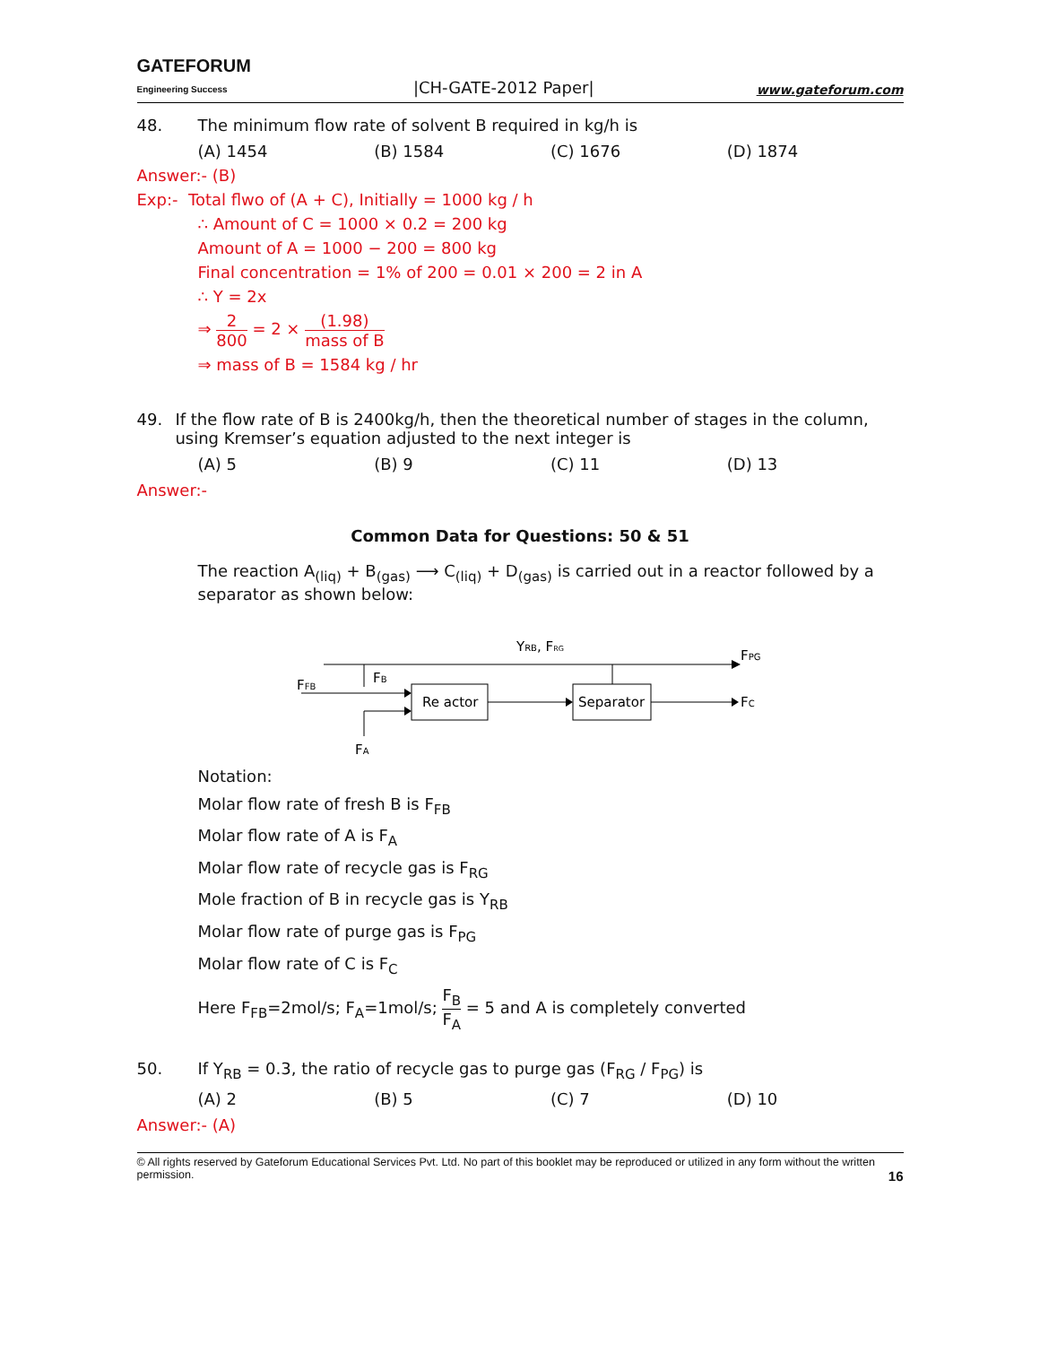GATEFORUM
Engineering Success
|CH-GATE-2012 Paper|
www.gateforum.com
48. The minimum flow rate of solvent B required in kg/h is
(A) 1454 (B) 1584 (C) 1676 (D) 1874
Answer:- (B)
Exp:- Total flwo of (A + C), Initially = 1000 kg / h
∴ Amount of C = 1000 × 0.2 = 200 kg
Amount of A = 1000 − 200 = 800 kg
Final concentration = 1% of 200 = 0.01 × 200 = 2 in A
∴ Y = 2x
⇒ 2 800 = 2 × (1.98) mass of B
⇒ mass of B = 1584 kg / hr
49. If the flow rate of B is 2400kg/h, then the theoretical number of stages in the column, using Kremser’s equation adjusted to the next integer is
(A) 5 (B) 9 (C) 11 (D) 13
Answer:-
Common Data for Questions: 50 & 51
The reaction A<sub>(liq)</sub> + B<sub>(gas)</sub> ⟶ C<sub>(liq)</sub> + D<sub>(gas)</sub> is carried out in a reactor followed by a separator as shown below:
Re actor
Separator
YRB, FRG
FPG
FC
FFB
FB
FA
Notation:
Molar flow rate of fresh B is F<sub>FB</sub>
Molar flow rate of A is F<sub>A</sub>
Molar flow rate of recycle gas is F<sub>RG</sub>
Mole fraction of B in recycle gas is Y<sub>RB</sub>
Molar flow rate of purge gas is F<sub>PG</sub>
Molar flow rate of C is F<sub>C</sub>
Here F<sub>FB</sub>=2mol/s; F<sub>A</sub>=1mol/s; F<sub>B</sub> F<sub>A</sub> = 5 and A is completely converted
50. If Y<sub>RB</sub> = 0.3, the ratio of recycle gas to purge gas (F<sub>RG</sub> / F<sub>PG</sub>) is
(A) 2 (B) 5 (C) 7 (D) 10
Answer:- (A)
© All rights reserved by Gateforum Educational Services Pvt. Ltd. No part of this booklet may be reproduced or utilized in any form without the written permission. 16